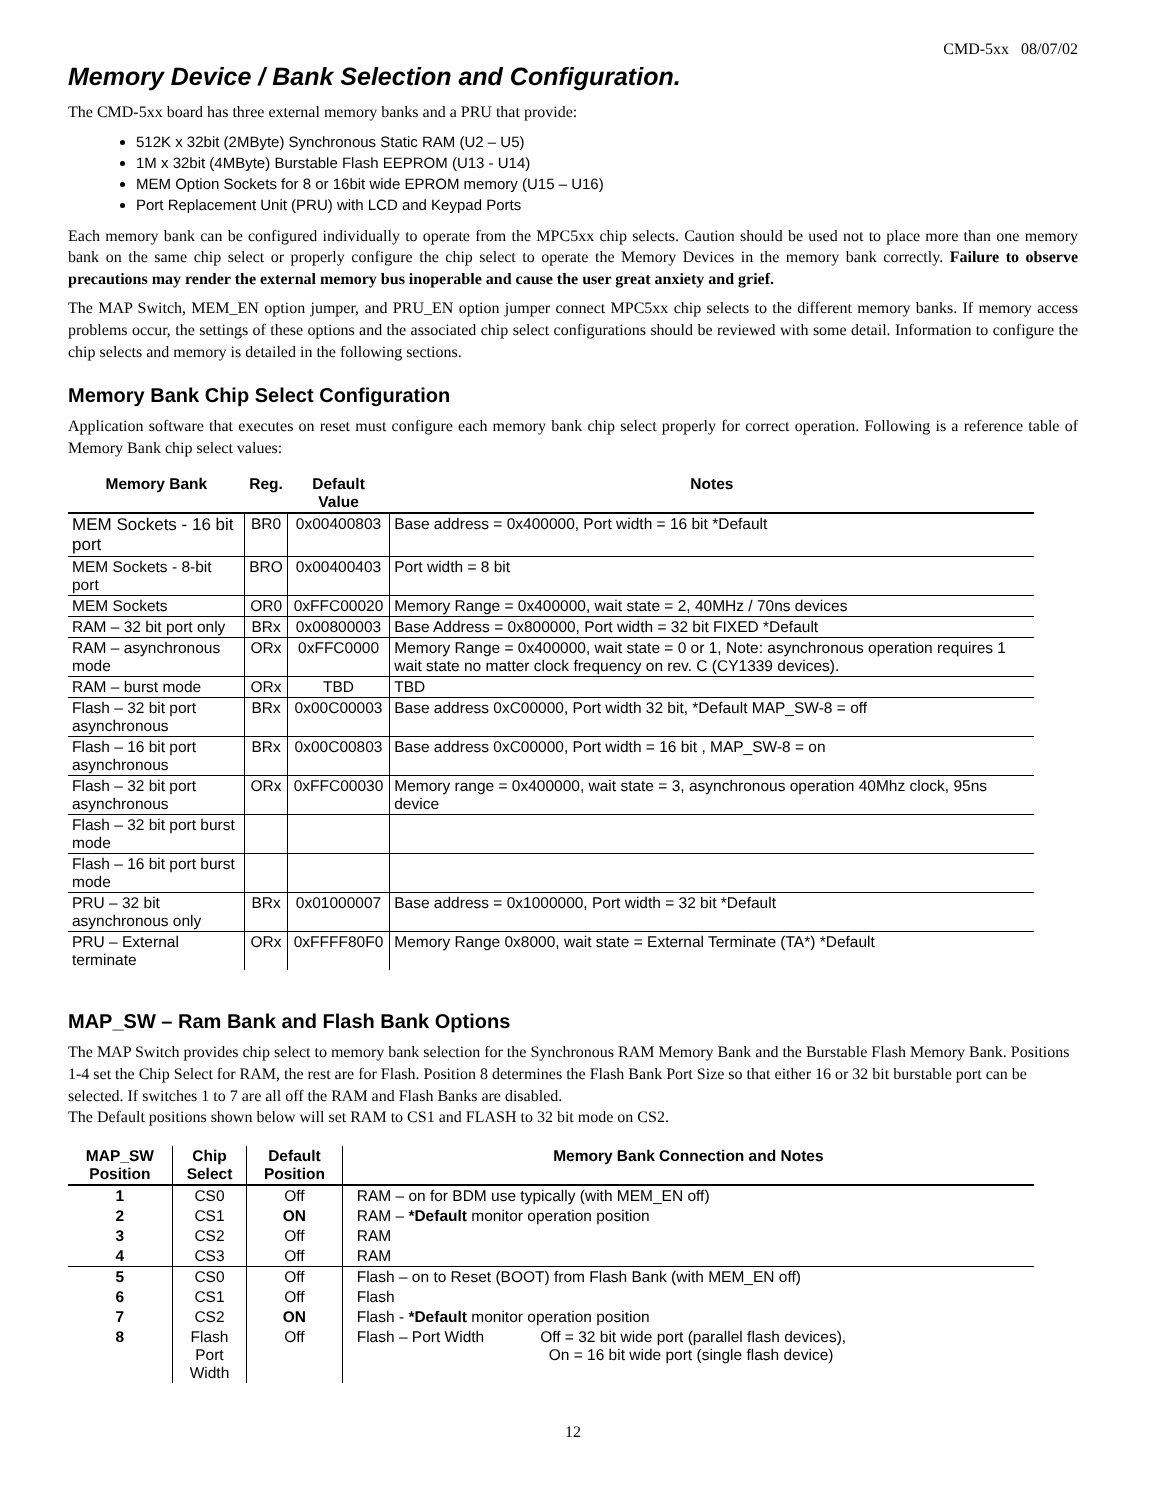CMD-5xx 08/07/02
Memory Device / Bank Selection and Configuration.
The CMD-5xx board has three external memory banks and a PRU that provide:
512K x 32bit (2MByte) Synchronous Static RAM (U2 – U5)
1M x 32bit (4MByte) Burstable Flash EEPROM (U13 - U14)
MEM Option Sockets for 8 or 16bit wide EPROM memory (U15 – U16)
Port Replacement Unit (PRU) with LCD and Keypad Ports
Each memory bank can be configured individually to operate from the MPC5xx chip selects. Caution should be used not to place more than one memory bank on the same chip select or properly configure the chip select to operate the Memory Devices in the memory bank correctly. Failure to observe precautions may render the external memory bus inoperable and cause the user great anxiety and grief.
The MAP Switch, MEM_EN option jumper, and PRU_EN option jumper connect MPC5xx chip selects to the different memory banks. If memory access problems occur, the settings of these options and the associated chip select configurations should be reviewed with some detail. Information to configure the chip selects and memory is detailed in the following sections.
Memory Bank Chip Select Configuration
Application software that executes on reset must configure each memory bank chip select properly for correct operation. Following is a reference table of Memory Bank chip select values:
| Memory Bank | Reg. | Default Value | Notes |
| --- | --- | --- | --- |
| MEM Sockets - 16 bit port | BR0 | 0x00400803 | Base address = 0x400000, Port width = 16 bit *Default |
| MEM Sockets - 8-bit port | BRO | 0x00400403 | Port width = 8 bit |
| MEM Sockets | OR0 | 0xFFC00020 | Memory Range = 0x400000, wait state = 2, 40MHz / 70ns devices |
| RAM – 32 bit port only | BRx | 0x00800003 | Base Address = 0x800000, Port width = 32 bit FIXED *Default |
| RAM – asynchronous mode | ORx | 0xFFC0000 | Memory Range = 0x400000, wait state = 0 or 1, Note: asynchronous operation requires 1 wait state no matter clock frequency on rev. C (CY1339 devices). |
| RAM – burst mode | ORx | TBD | TBD |
| Flash – 32 bit port asynchronous | BRx | 0x00C00003 | Base address 0xC00000, Port width 32 bit, *Default MAP_SW-8 = off |
| Flash – 16 bit port asynchronous | BRx | 0x00C00803 | Base address 0xC00000, Port width = 16 bit , MAP_SW-8 = on |
| Flash – 32 bit port asynchronous | ORx | 0xFFC00030 | Memory range = 0x400000, wait state = 3, asynchronous operation 40Mhz clock, 95ns device |
| Flash – 32 bit port burst mode | | | |
| Flash – 16 bit port burst mode | | | |
| PRU – 32 bit asynchronous only | BRx | 0x01000007 | Base address = 0x1000000, Port width = 32 bit *Default |
| PRU – External terminate | ORx | 0xFFFF80F0 | Memory Range 0x8000, wait state = External Terminate (TA*) *Default |
MAP_SW – Ram Bank and Flash Bank Options
The MAP Switch provides chip select to memory bank selection for the Synchronous RAM Memory Bank and the Burstable Flash Memory Bank. Positions 1-4 set the Chip Select for RAM, the rest are for Flash. Position 8 determines the Flash Bank Port Size so that either 16 or 32 bit burstable port can be selected. If switches 1 to 7 are all off the RAM and Flash Banks are disabled.
The Default positions shown below will set RAM to CS1 and FLASH to 32 bit mode on CS2.
| MAP_SW Position | Chip Select | Default Position | Memory Bank Connection and Notes |
| --- | --- | --- | --- |
| 1 | CS0 | Off | RAM – on for BDM use typically (with MEM_EN off) |
| 2 | CS1 | ON | RAM – *Default monitor operation position |
| 3 | CS2 | Off | RAM |
| 4 | CS3 | Off | RAM |
| 5 | CS0 | Off | Flash – on to Reset (BOOT) from Flash Bank (with MEM_EN off) |
| 6 | CS1 | Off | Flash |
| 7 | CS2 | ON | Flash - *Default monitor operation position |
| 8 | Flash Port Width | Off | Flash – Port Width Off = 32 bit wide port (parallel flash devices), On = 16 bit wide port (single flash device) |
12